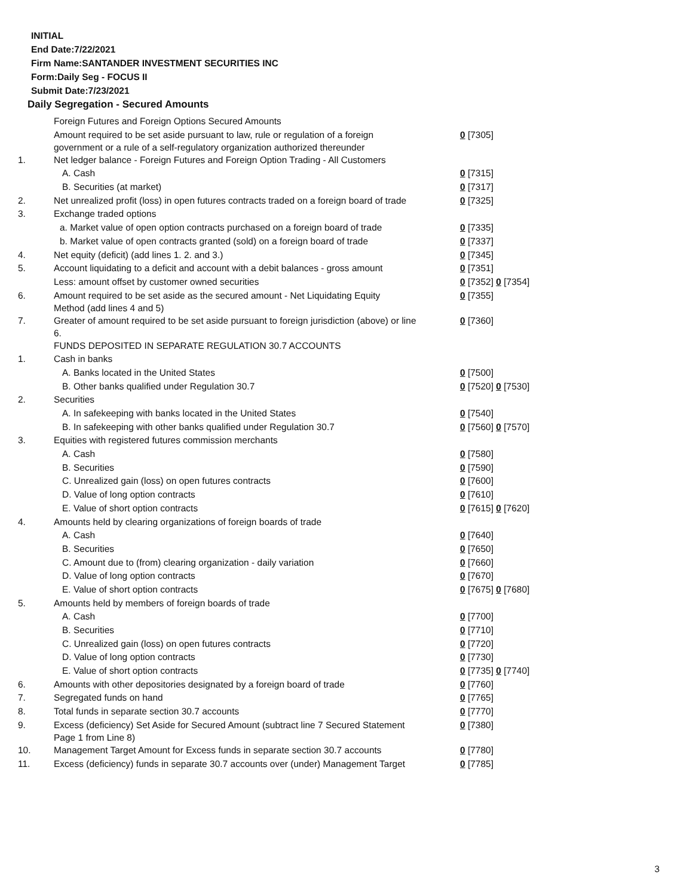INITIAL
End Date:7/22/2021
Firm Name:SANTANDER INVESTMENT SECURITIES INC
Form:Daily Seg - FOCUS II
Submit Date:7/23/2021
Daily Segregation - Secured Amounts
| | Foreign Futures and Foreign Options Secured Amounts | |
| | Amount required to be set aside pursuant to law, rule or regulation of a foreign government or a rule of a self-regulatory organization authorized thereunder | 0 [7305] |
| 1. | Net ledger balance - Foreign Futures and Foreign Option Trading - All Customers | |
| | A. Cash | 0 [7315] |
| | B. Securities (at market) | 0 [7317] |
| 2. | Net unrealized profit (loss) in open futures contracts traded on a foreign board of trade | 0 [7325] |
| 3. | Exchange traded options | |
| | a. Market value of open option contracts purchased on a foreign board of trade | 0 [7335] |
| | b. Market value of open contracts granted (sold) on a foreign board of trade | 0 [7337] |
| 4. | Net equity (deficit) (add lines 1. 2. and 3.) | 0 [7345] |
| 5. | Account liquidating to a deficit and account with a debit balances - gross amount | 0 [7351] |
| | Less: amount offset by customer owned securities | 0 [7352] 0 [7354] |
| 6. | Amount required to be set aside as the secured amount - Net Liquidating Equity Method (add lines 4 and 5) | 0 [7355] |
| 7. | Greater of amount required to be set aside pursuant to foreign jurisdiction (above) or line 6. | 0 [7360] |
| | FUNDS DEPOSITED IN SEPARATE REGULATION 30.7 ACCOUNTS | |
| 1. | Cash in banks | |
| | A. Banks located in the United States | 0 [7500] |
| | B. Other banks qualified under Regulation 30.7 | 0 [7520] 0 [7530] |
| 2. | Securities | |
| | A. In safekeeping with banks located in the United States | 0 [7540] |
| | B. In safekeeping with other banks qualified under Regulation 30.7 | 0 [7560] 0 [7570] |
| 3. | Equities with registered futures commission merchants | |
| | A. Cash | 0 [7580] |
| | B. Securities | 0 [7590] |
| | C. Unrealized gain (loss) on open futures contracts | 0 [7600] |
| | D. Value of long option contracts | 0 [7610] |
| | E. Value of short option contracts | 0 [7615] 0 [7620] |
| 4. | Amounts held by clearing organizations of foreign boards of trade | |
| | A. Cash | 0 [7640] |
| | B. Securities | 0 [7650] |
| | C. Amount due to (from) clearing organization - daily variation | 0 [7660] |
| | D. Value of long option contracts | 0 [7670] |
| | E. Value of short option contracts | 0 [7675] 0 [7680] |
| 5. | Amounts held by members of foreign boards of trade | |
| | A. Cash | 0 [7700] |
| | B. Securities | 0 [7710] |
| | C. Unrealized gain (loss) on open futures contracts | 0 [7720] |
| | D. Value of long option contracts | 0 [7730] |
| | E. Value of short option contracts | 0 [7735] 0 [7740] |
| 6. | Amounts with other depositories designated by a foreign board of trade | 0 [7760] |
| 7. | Segregated funds on hand | 0 [7765] |
| 8. | Total funds in separate section 30.7 accounts | 0 [7770] |
| 9. | Excess (deficiency) Set Aside for Secured Amount (subtract line 7 Secured Statement Page 1 from Line 8) | 0 [7380] |
| 10. | Management Target Amount for Excess funds in separate section 30.7 accounts | 0 [7780] |
| 11. | Excess (deficiency) funds in separate 30.7 accounts over (under) Management Target | 0 [7785] |
3